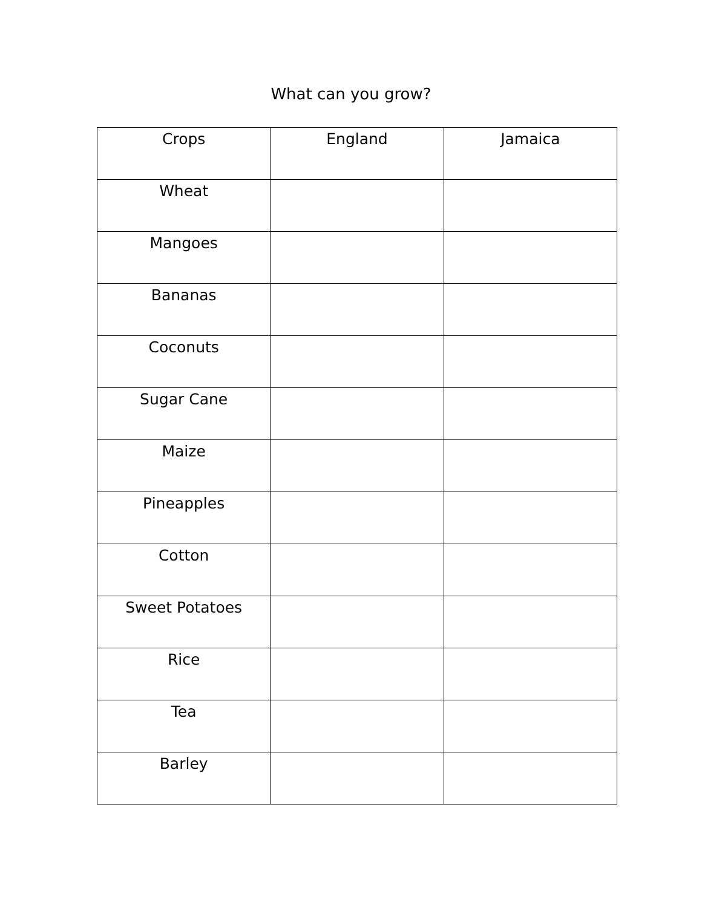What can you grow?
| Crops | England | Jamaica |
| --- | --- | --- |
| Wheat | | |
| Mangoes | | |
| Bananas | | |
| Coconuts | | |
| Sugar Cane | | |
| Maize | | |
| Pineapples | | |
| Cotton | | |
| Sweet Potatoes | | |
| Rice | | |
| Tea | | |
| Barley | | |